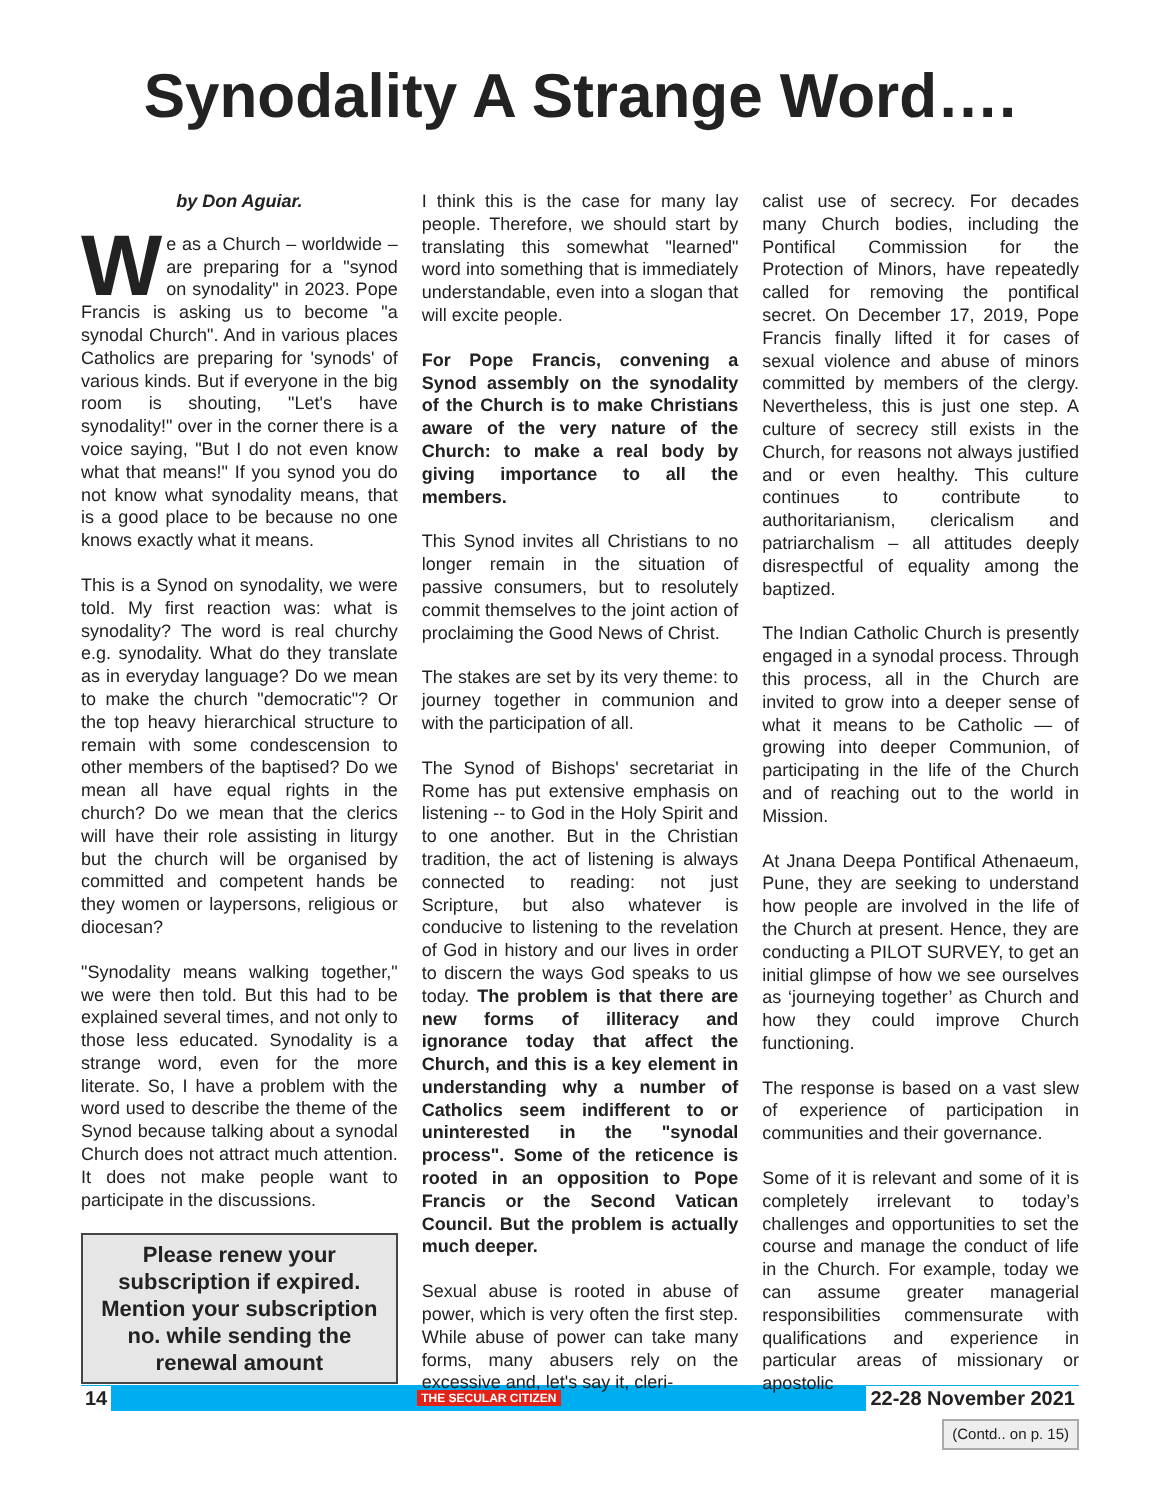Synodality A Strange Word….
by Don Aguiar.
We as a Church – worldwide – are preparing for a "synod on synodality" in 2023. Pope Francis is asking us to become "a synodal Church". And in various places Catholics are preparing for 'synods' of various kinds. But if everyone in the big room is shouting, "Let's have synodality!" over in the corner there is a voice saying, "But I do not even know what that means!" If you synod you do not know what synodality means, that is a good place to be because no one knows exactly what it means.
This is a Synod on synodality, we were told. My first reaction was: what is synodality? The word is real churchy e.g. synodality. What do they translate as in everyday language? Do we mean to make the church "democratic"? Or the top heavy hierarchical structure to remain with some condescension to other members of the baptised? Do we mean all have equal rights in the church? Do we mean that the clerics will have their role assisting in liturgy but the church will be organised by committed and competent hands be they women or laypersons, religious or diocesan?
"Synodality means walking together," we were then told. But this had to be explained several times, and not only to those less educated. Synodality is a strange word, even for the more literate. So, I have a problem with the word used to describe the theme of the Synod because talking about a synodal Church does not attract much attention. It does not make people want to participate in the discussions.
Please renew your subscription if expired. Mention your subscription no. while sending the renewal amount
I think this is the case for many lay people. Therefore, we should start by translating this somewhat "learned" word into something that is immediately understandable, even into a slogan that will excite people.
For Pope Francis, convening a Synod assembly on the synodality of the Church is to make Christians aware of the very nature of the Church: to make a real body by giving importance to all the members.
This Synod invites all Christians to no longer remain in the situation of passive consumers, but to resolutely commit themselves to the joint action of proclaiming the Good News of Christ.
The stakes are set by its very theme: to journey together in communion and with the participation of all.
The Synod of Bishops' secretariat in Rome has put extensive emphasis on listening -- to God in the Holy Spirit and to one another. But in the Christian tradition, the act of listening is always connected to reading: not just Scripture, but also whatever is conducive to listening to the revelation of God in history and our lives in order to discern the ways God speaks to us today. The problem is that there are new forms of illiteracy and ignorance today that affect the Church, and this is a key element in understanding why a number of Catholics seem indifferent to or uninterested in the "synodal process". Some of the reticence is rooted in an opposition to Pope Francis or the Second Vatican Council. But the problem is actually much deeper.
Sexual abuse is rooted in abuse of power, which is very often the first step. While abuse of power can take many forms, many abusers rely on the excessive and, let's say it, cleri-
calist use of secrecy. For decades many Church bodies, including the Pontifical Commission for the Protection of Minors, have repeatedly called for removing the pontifical secret. On December 17, 2019, Pope Francis finally lifted it for cases of sexual violence and abuse of minors committed by members of the clergy. Nevertheless, this is just one step. A culture of secrecy still exists in the Church, for reasons not always justified and or even healthy. This culture continues to contribute to authoritarianism, clericalism and patriarchalism – all attitudes deeply disrespectful of equality among the baptized.
The Indian Catholic Church is presently engaged in a synodal process. Through this process, all in the Church are invited to grow into a deeper sense of what it means to be Catholic — of growing into deeper Communion, of participating in the life of the Church and of reaching out to the world in Mission.
At Jnana Deepa Pontifical Athenaeum, Pune, they are seeking to understand how people are involved in the life of the Church at present. Hence, they are conducting a PILOT SURVEY, to get an initial glimpse of how we see ourselves as ‘journeying together’ as Church and how they could improve Church functioning.
The response is based on a vast slew of experience of participation in communities and their governance.
Some of it is relevant and some of it is completely irrelevant to today’s challenges and opportunities to set the course and manage the conduct of life in the Church. For example, today we can assume greater managerial responsibilities commensurate with qualifications and experience in particular areas of missionary or apostolic
(Contd.. on p. 15)
14 THE SECULAR CITIZEN 22-28 November 2021